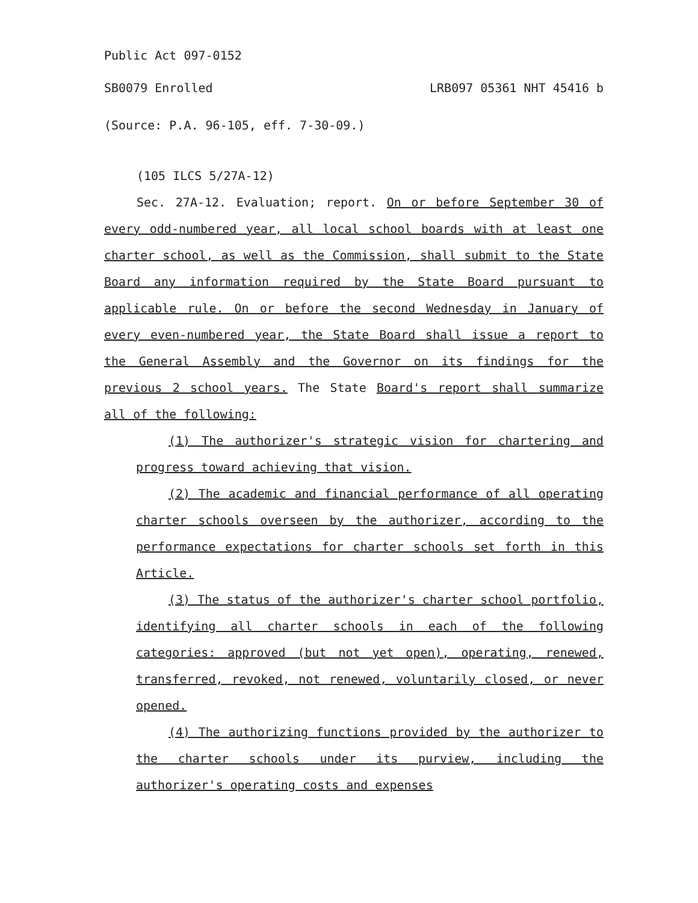Public Act 097-0152
SB0079 Enrolled LRB097 05361 NHT 45416 b
(Source: P.A. 96-105, eff. 7-30-09.)
(105 ILCS 5/27A-12)
Sec. 27A-12. Evaluation; report. On or before September 30 of every odd-numbered year, all local school boards with at least one charter school, as well as the Commission, shall submit to the State Board any information required by the State Board pursuant to applicable rule. On or before the second Wednesday in January of every even-numbered year, the State Board shall issue a report to the General Assembly and the Governor on its findings for the previous 2 school years. The State Board's report shall summarize all of the following:
(1) The authorizer's strategic vision for chartering and progress toward achieving that vision.
(2) The academic and financial performance of all operating charter schools overseen by the authorizer, according to the performance expectations for charter schools set forth in this Article.
(3) The status of the authorizer's charter school portfolio, identifying all charter schools in each of the following categories: approved (but not yet open), operating, renewed, transferred, revoked, not renewed, voluntarily closed, or never opened.
(4) The authorizing functions provided by the authorizer to the charter schools under its purview, including the authorizer's operating costs and expenses